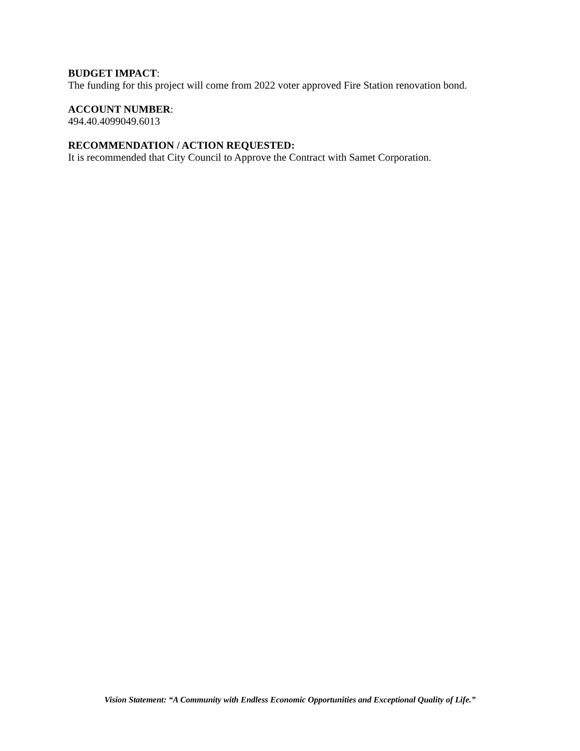BUDGET IMPACT:
The funding for this project will come from 2022 voter approved Fire Station renovation bond.
ACCOUNT NUMBER:
494.40.4099049.6013
RECOMMENDATION / ACTION REQUESTED:
It is recommended that City Council to Approve the Contract with Samet Corporation.
Vision Statement: “A Community with Endless Economic Opportunities and Exceptional Quality of Life.”